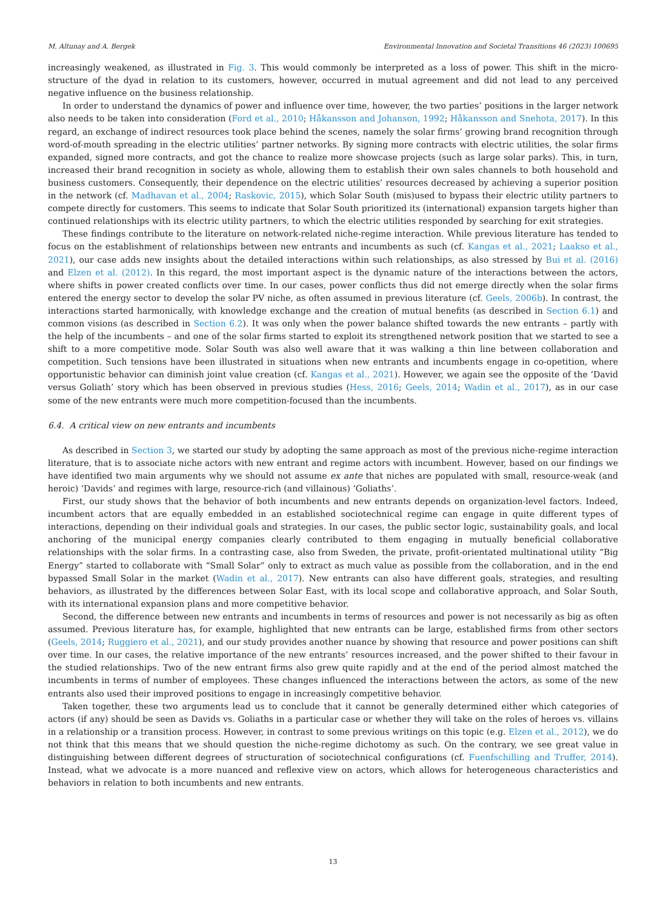M. Altunay and A. Bergek Environmental Innovation and Societal Transitions 46 (2023) 100695
increasingly weakened, as illustrated in Fig. 3. This would commonly be interpreted as a loss of power. This shift in the micro-structure of the dyad in relation to its customers, however, occurred in mutual agreement and did not lead to any perceived negative influence on the business relationship.
In order to understand the dynamics of power and influence over time, however, the two parties’ positions in the larger network also needs to be taken into consideration (Ford et al., 2010; Håkansson and Johanson, 1992; Håkansson and Snehota, 2017). In this regard, an exchange of indirect resources took place behind the scenes, namely the solar firms’ growing brand recognition through word-of-mouth spreading in the electric utilities’ partner networks. By signing more contracts with electric utilities, the solar firms expanded, signed more contracts, and got the chance to realize more showcase projects (such as large solar parks). This, in turn, increased their brand recognition in society as whole, allowing them to establish their own sales channels to both household and business customers. Consequently, their dependence on the electric utilities’ resources decreased by achieving a superior position in the network (cf. Madhavan et al., 2004; Raskovic, 2015), which Solar South (mis)used to bypass their electric utility partners to compete directly for customers. This seems to indicate that Solar South prioritized its (international) expansion targets higher than continued relationships with its electric utility partners, to which the electric utilities responded by searching for exit strategies.
These findings contribute to the literature on network-related niche-regime interaction. While previous literature has tended to focus on the establishment of relationships between new entrants and incumbents as such (cf. Kangas et al., 2021; Laakso et al., 2021), our case adds new insights about the detailed interactions within such relationships, as also stressed by Bui et al. (2016) and Elzen et al. (2012). In this regard, the most important aspect is the dynamic nature of the interactions between the actors, where shifts in power created conflicts over time. In our cases, power conflicts thus did not emerge directly when the solar firms entered the energy sector to develop the solar PV niche, as often assumed in previous literature (cf. Geels, 2006b). In contrast, the interactions started harmonically, with knowledge exchange and the creation of mutual benefits (as described in Section 6.1) and common visions (as described in Section 6.2). It was only when the power balance shifted towards the new entrants – partly with the help of the incumbents – and one of the solar firms started to exploit its strengthened network position that we started to see a shift to a more competitive mode. Solar South was also well aware that it was walking a thin line between collaboration and competition. Such tensions have been illustrated in situations when new entrants and incumbents engage in co-opetition, where opportunistic behavior can diminish joint value creation (cf. Kangas et al., 2021). However, we again see the opposite of the ‘David versus Goliath’ story which has been observed in previous studies (Hess, 2016; Geels, 2014; Wadin et al., 2017), as in our case some of the new entrants were much more competition-focused than the incumbents.
6.4. A critical view on new entrants and incumbents
As described in Section 3, we started our study by adopting the same approach as most of the previous niche-regime interaction literature, that is to associate niche actors with new entrant and regime actors with incumbent. However, based on our findings we have identified two main arguments why we should not assume ex ante that niches are populated with small, resource-weak (and heroic) ‘Davids’ and regimes with large, resource-rich (and villainous) ‘Goliaths’.
First, our study shows that the behavior of both incumbents and new entrants depends on organization-level factors. Indeed, incumbent actors that are equally embedded in an established sociotechnical regime can engage in quite different types of interactions, depending on their individual goals and strategies. In our cases, the public sector logic, sustainability goals, and local anchoring of the municipal energy companies clearly contributed to them engaging in mutually beneficial collaborative relationships with the solar firms. In a contrasting case, also from Sweden, the private, profit-orientated multinational utility “Big Energy” started to collaborate with “Small Solar” only to extract as much value as possible from the collaboration, and in the end bypassed Small Solar in the market (Wadin et al., 2017). New entrants can also have different goals, strategies, and resulting behaviors, as illustrated by the differences between Solar East, with its local scope and collaborative approach, and Solar South, with its international expansion plans and more competitive behavior.
Second, the difference between new entrants and incumbents in terms of resources and power is not necessarily as big as often assumed. Previous literature has, for example, highlighted that new entrants can be large, established firms from other sectors (Geels, 2014; Ruggiero et al., 2021), and our study provides another nuance by showing that resource and power positions can shift over time. In our cases, the relative importance of the new entrants’ resources increased, and the power shifted to their favour in the studied relationships. Two of the new entrant firms also grew quite rapidly and at the end of the period almost matched the incumbents in terms of number of employees. These changes influenced the interactions between the actors, as some of the new entrants also used their improved positions to engage in increasingly competitive behavior.
Taken together, these two arguments lead us to conclude that it cannot be generally determined either which categories of actors (if any) should be seen as Davids vs. Goliaths in a particular case or whether they will take on the roles of heroes vs. villains in a relationship or a transition process. However, in contrast to some previous writings on this topic (e.g. Elzen et al., 2012), we do not think that this means that we should question the niche-regime dichotomy as such. On the contrary, we see great value in distinguishing between different degrees of structuration of sociotechnical configurations (cf. Fuenfschilling and Truffer, 2014). Instead, what we advocate is a more nuanced and reflexive view on actors, which allows for heterogeneous characteristics and behaviors in relation to both incumbents and new entrants.
13